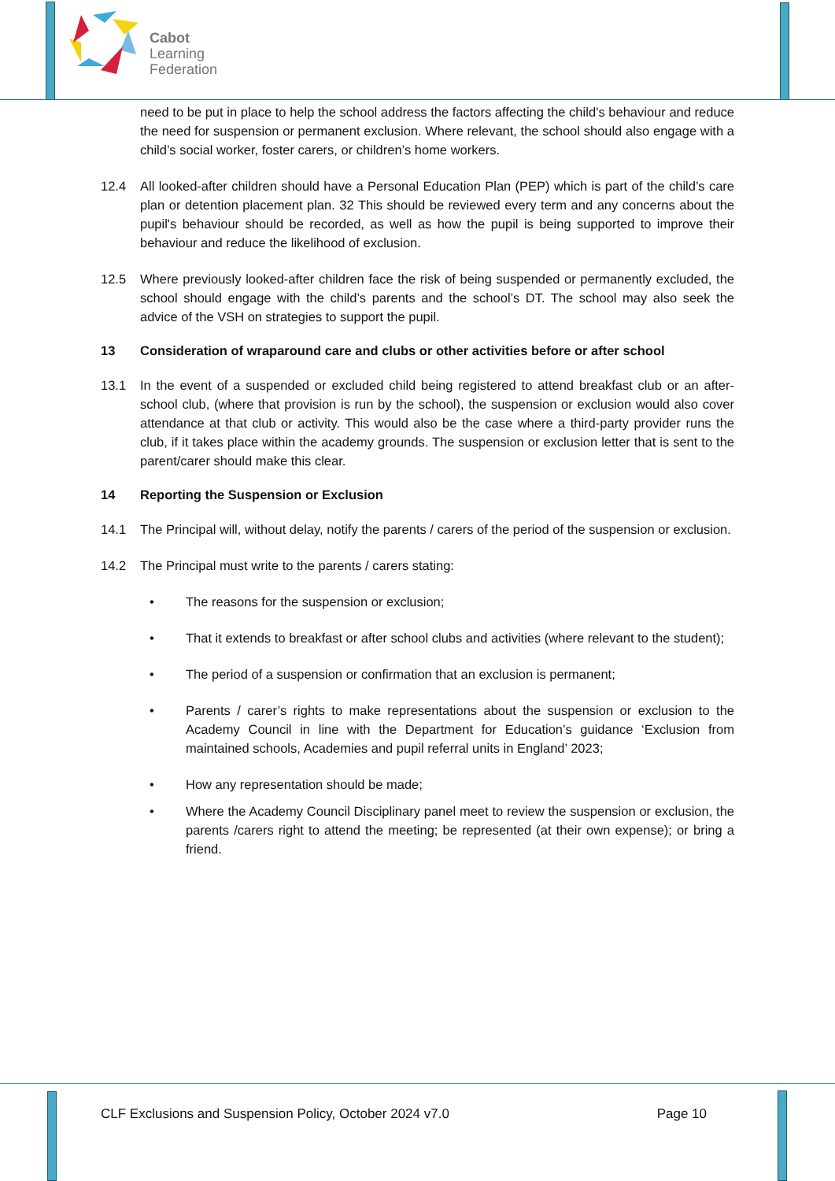Cabot
Learning
Federation
need to be put in place to help the school address the factors affecting the child’s behaviour and reduce the need for suspension or permanent exclusion. Where relevant, the school should also engage with a child’s social worker, foster carers, or children’s home workers.
12.4 All looked-after children should have a Personal Education Plan (PEP) which is part of the child’s care plan or detention placement plan. 32 This should be reviewed every term and any concerns about the pupil's behaviour should be recorded, as well as how the pupil is being supported to improve their behaviour and reduce the likelihood of exclusion.
12.5 Where previously looked-after children face the risk of being suspended or permanently excluded, the school should engage with the child’s parents and the school’s DT. The school may also seek the advice of the VSH on strategies to support the pupil.
13 Consideration of wraparound care and clubs or other activities before or after school
13.1 In the event of a suspended or excluded child being registered to attend breakfast club or an after-school club, (where that provision is run by the school), the suspension or exclusion would also cover attendance at that club or activity. This would also be the case where a third-party provider runs the club, if it takes place within the academy grounds. The suspension or exclusion letter that is sent to the parent/carer should make this clear.
14 Reporting the Suspension or Exclusion
14.1 The Principal will, without delay, notify the parents / carers of the period of the suspension or exclusion.
14.2 The Principal must write to the parents / carers stating:
• The reasons for the suspension or exclusion;
• That it extends to breakfast or after school clubs and activities (where relevant to the student);
• The period of a suspension or confirmation that an exclusion is permanent;
• Parents / carer’s rights to make representations about the suspension or exclusion to the Academy Council in line with the Department for Education’s guidance ‘Exclusion from maintained schools, Academies and pupil referral units in England’ 2023;
• How any representation should be made;
• Where the Academy Council Disciplinary panel meet to review the suspension or exclusion, the parents /carers right to attend the meeting; be represented (at their own expense); or bring a friend.
CLF Exclusions and Suspension Policy, October 2024 v7.0 Page 10